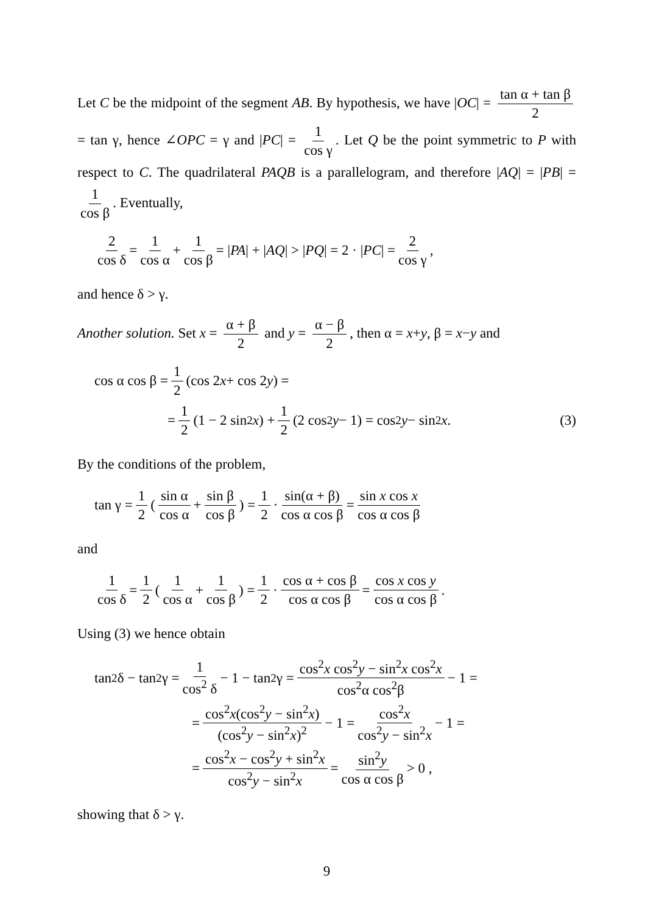Let C be the midpoint of the segment AB. By hypothesis, we have |OC| = tan α + tan β 2 = tan γ, hence ∠OPC = γ and |PC| = 1 cos γ. Let Q be the point symmetric to P with respect to C. The quadrilateral PAQB is a parallelogram, and therefore |AQ| = |PB| = 1 cos β. Eventually,
2 cos δ = 1 cos α + 1 cos β = | PA | + | AQ | > | PQ | = 2 · | PC | = 2 cos γ ,
and hence δ > γ.
Another solution. Set x = α + β 2 and y = α − β 2, then α = x+y, β = x−y and
cos α cos β = 1 2 (cos 2 x + cos 2 y) =
= 1 2 (1 − 2 sin<sup>2</sup> x) + 1 2 (2 cos<sup>2</sup> y − 1) = cos<sup>2</sup> y − sin<sup>2</sup> x . (3)
By the conditions of the problem,
tan γ = 1 2 ( sin α cos α + sin β cos β) = 1 2 · sin(α + β) cos α cos β = sin x cos x cos α cos β
and
1 cos δ = 1 2 ( 1 cos α + 1 cos β) = 1 2 · cos α + cos β cos α cos β = cos x cos y cos α cos β .
Using (3) we hence obtain
tan<sup>2</sup>δ − tan<sup>2</sup>γ = 1 cos<sup>2</sup> δ − 1 − tan<sup>2</sup>γ = cos<sup>2</sup>x cos<sup>2</sup>y − sin<sup>2</sup>x cos<sup>2</sup>x cos<sup>2</sup>α cos<sup>2</sup>β − 1 =
= cos<sup>2</sup>x(cos<sup>2</sup>y − sin<sup>2</sup>x) (cos<sup>2</sup>y − sin<sup>2</sup>x)<sup>2</sup> − 1 = cos<sup>2</sup>x cos<sup>2</sup>y − sin<sup>2</sup>x − 1 =
= cos<sup>2</sup>x − cos<sup>2</sup>y + sin<sup>2</sup>x cos<sup>2</sup>y − sin<sup>2</sup>x = sin<sup>2</sup>y cos α cos β > 0 ,
showing that δ > γ.
9